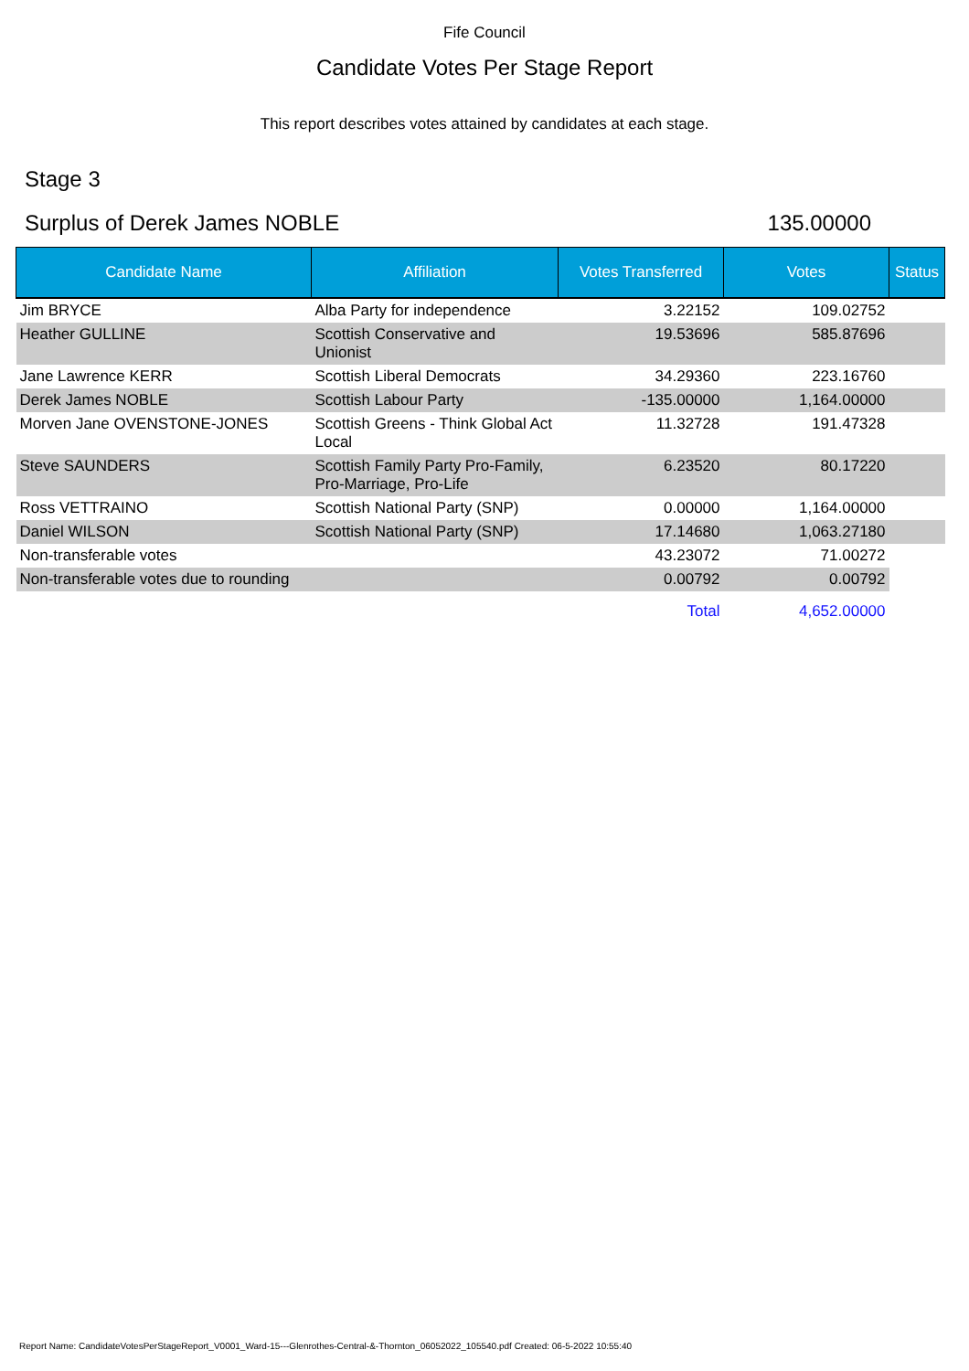Fife Council
Candidate Votes Per Stage Report
This report describes votes attained by candidates at each stage.
Stage 3
Surplus of Derek James NOBLE 135.00000
| Candidate Name | Affiliation | Votes Transferred | Votes | Status |
| --- | --- | --- | --- | --- |
| Jim BRYCE | Alba Party for independence | 3.22152 | 109.02752 | |
| Heather GULLINE | Scottish Conservative and Unionist | 19.53696 | 585.87696 | |
| Jane Lawrence KERR | Scottish Liberal Democrats | 34.29360 | 223.16760 | |
| Derek James NOBLE | Scottish Labour Party | -135.00000 | 1,164.00000 | |
| Morven Jane OVENSTONE-JONES | Scottish Greens - Think Global Act Local | 11.32728 | 191.47328 | |
| Steve SAUNDERS | Scottish Family Party Pro-Family, Pro-Marriage, Pro-Life | 6.23520 | 80.17220 | |
| Ross VETTRAINO | Scottish National Party (SNP) | 0.00000 | 1,164.00000 | |
| Daniel WILSON | Scottish National Party (SNP) | 17.14680 | 1,063.27180 | |
| Non-transferable votes | | 43.23072 | 71.00272 | |
| Non-transferable votes due to rounding | | 0.00792 | 0.00792 | |
| | | Total | 4,652.00000 | |
Report Name: CandidateVotesPerStageReport_V0001_Ward-15---Glenrothes-Central-&-Thornton_06052022_105540.pdf Created: 06-5-2022 10:55:40